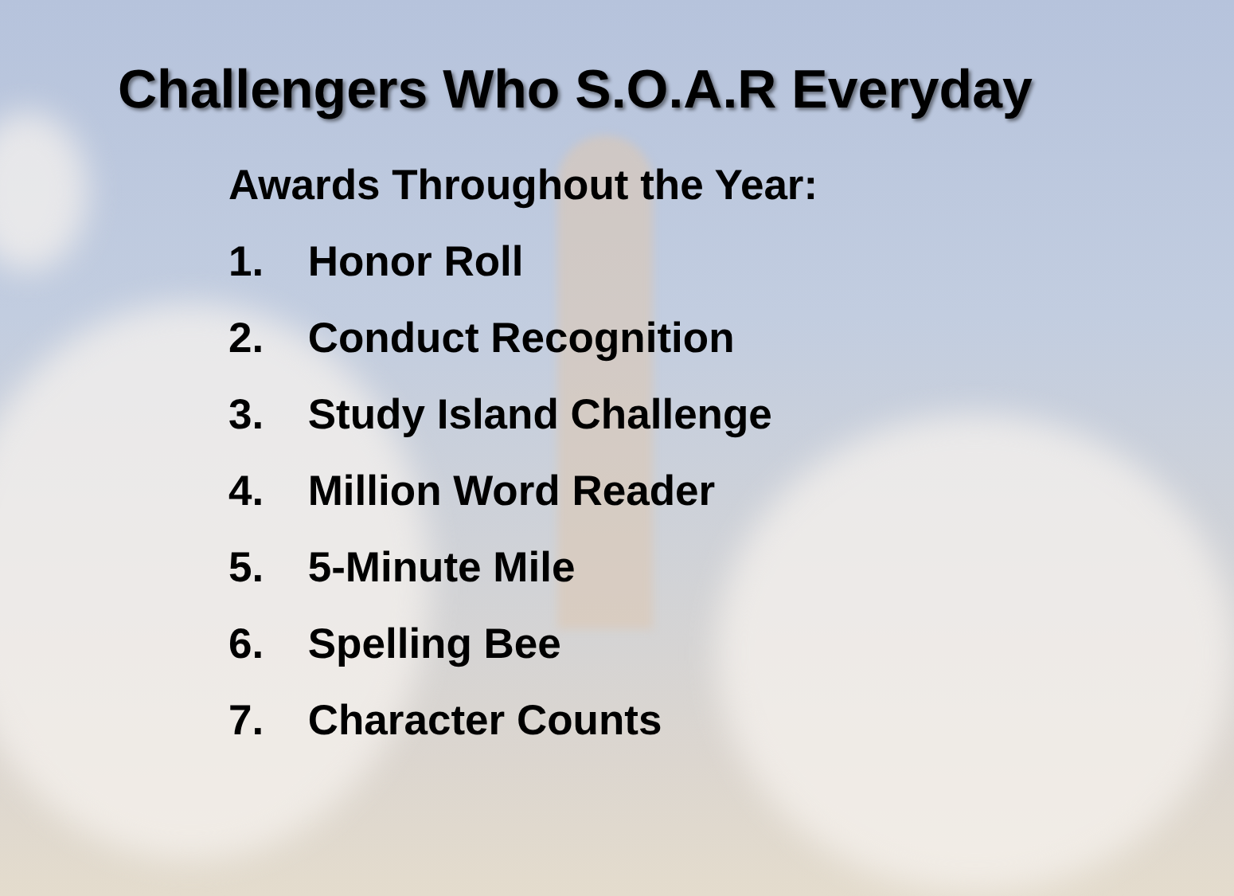Challengers Who S.O.A.R Everyday
Awards Throughout the Year:
1. Honor Roll
2. Conduct Recognition
3. Study Island Challenge
4. Million Word Reader
5. 5-Minute Mile
6. Spelling Bee
7. Character Counts